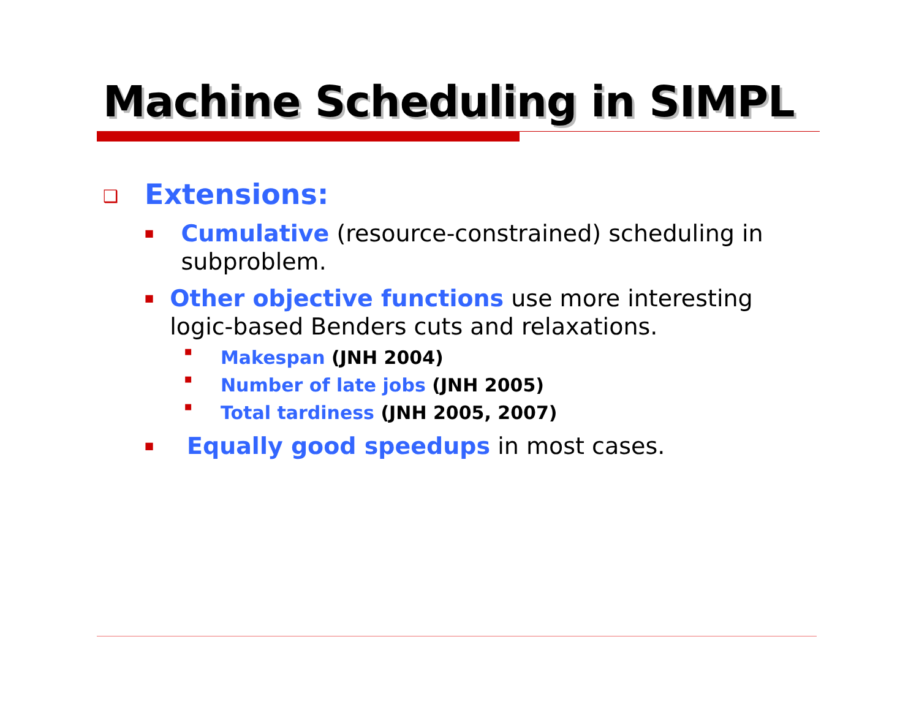Machine Scheduling in SIMPL
❑ Extensions:
■ Cumulative (resource-constrained) scheduling in subproblem.
■ Other objective functions use more interesting logic-based Benders cuts and relaxations.
■ Makespan (JNH 2004)
■ Number of late jobs (JNH 2005)
■ Total tardiness (JNH 2005, 2007)
■ Equally good speedups in most cases.